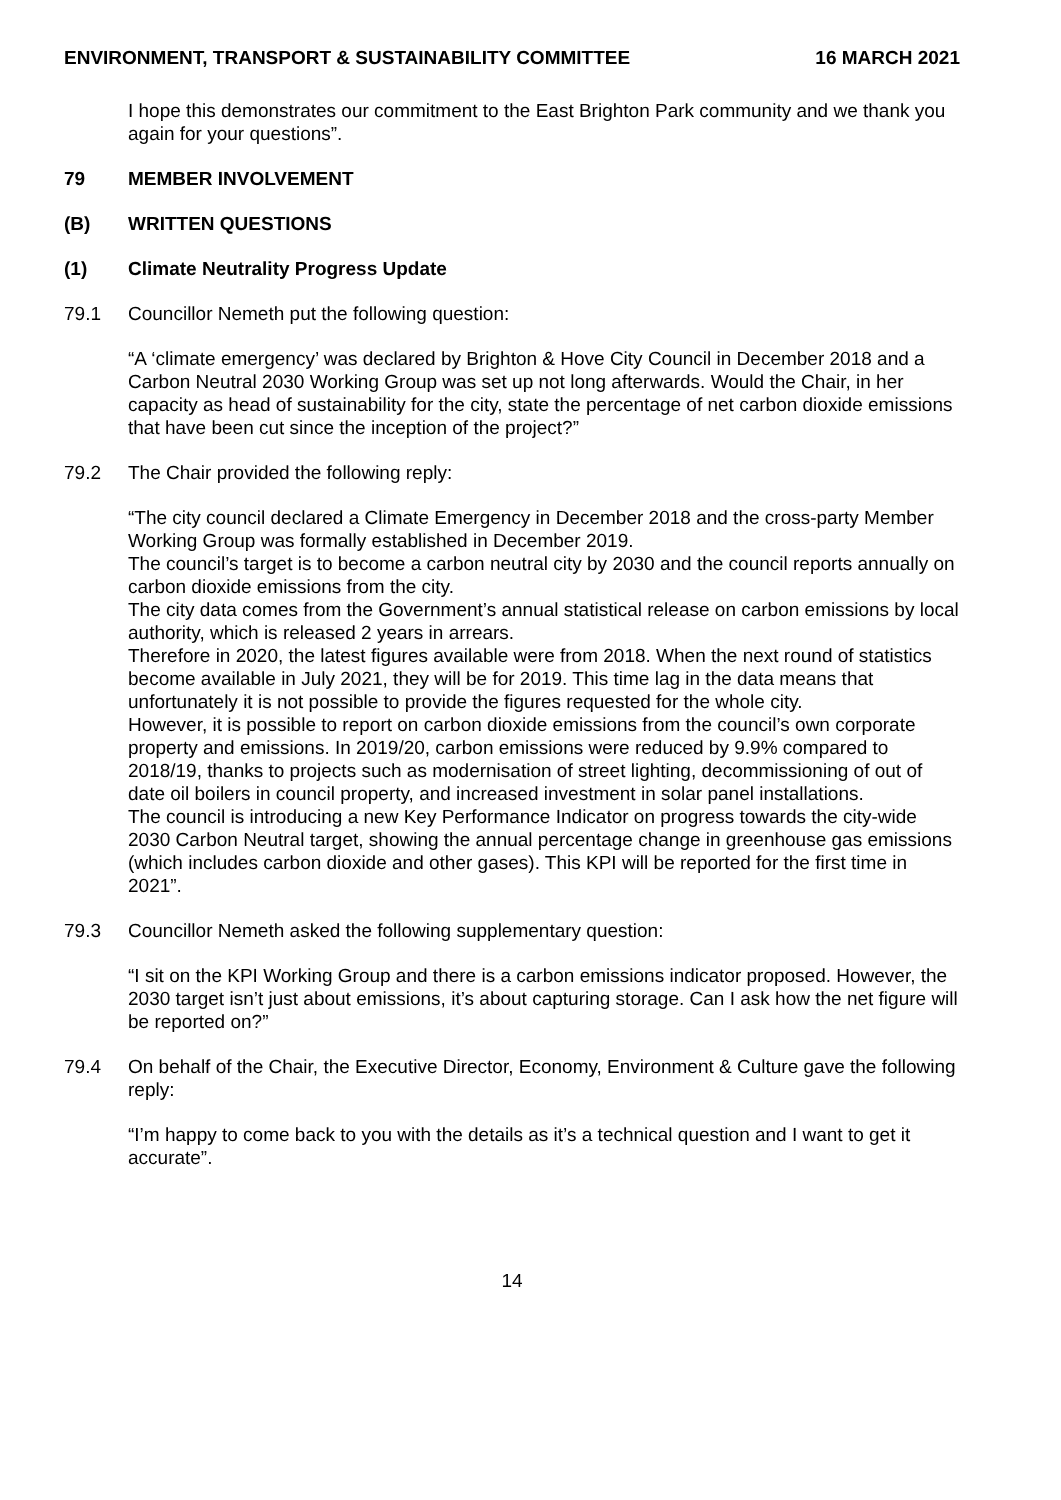ENVIRONMENT, TRANSPORT & SUSTAINABILITY COMMITTEE 16 MARCH 2021
I hope this demonstrates our commitment to the East Brighton Park community and we thank you again for your questions”.
79 MEMBER INVOLVEMENT
(B) WRITTEN QUESTIONS
(1) Climate Neutrality Progress Update
79.1 Councillor Nemeth put the following question:
“A ‘climate emergency’ was declared by Brighton & Hove City Council in December 2018 and a Carbon Neutral 2030 Working Group was set up not long afterwards. Would the Chair, in her capacity as head of sustainability for the city, state the percentage of net carbon dioxide emissions that have been cut since the inception of the project?”
79.2 The Chair provided the following reply:
“The city council declared a Climate Emergency in December 2018 and the cross-party Member Working Group was formally established in December 2019.
The council’s target is to become a carbon neutral city by 2030 and the council reports annually on carbon dioxide emissions from the city.
The city data comes from the Government’s annual statistical release on carbon emissions by local authority, which is released 2 years in arrears.
Therefore in 2020, the latest figures available were from 2018. When the next round of statistics become available in July 2021, they will be for 2019. This time lag in the data means that unfortunately it is not possible to provide the figures requested for the whole city.
However, it is possible to report on carbon dioxide emissions from the council’s own corporate property and emissions. In 2019/20, carbon emissions were reduced by 9.9% compared to 2018/19, thanks to projects such as modernisation of street lighting, decommissioning of out of date oil boilers in council property, and increased investment in solar panel installations.
The council is introducing a new Key Performance Indicator on progress towards the city-wide 2030 Carbon Neutral target, showing the annual percentage change in greenhouse gas emissions (which includes carbon dioxide and other gases). This KPI will be reported for the first time in 2021”.
79.3 Councillor Nemeth asked the following supplementary question:
“I sit on the KPI Working Group and there is a carbon emissions indicator proposed. However, the 2030 target isn’t just about emissions, it’s about capturing storage. Can I ask how the net figure will be reported on?”
79.4 On behalf of the Chair, the Executive Director, Economy, Environment & Culture gave the following reply:
“I’m happy to come back to you with the details as it’s a technical question and I want to get it accurate”.
14